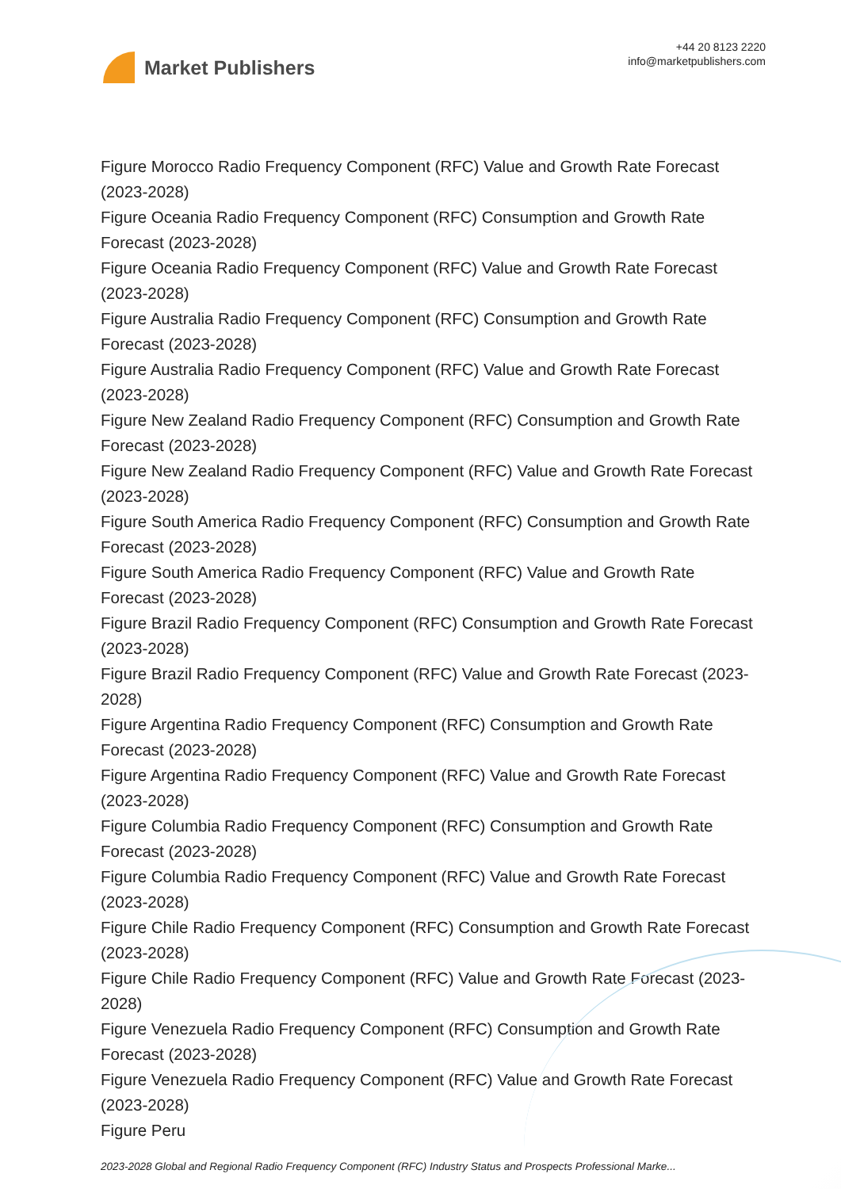Market Publishers
+44 20 8123 2220
info@marketpublishers.com
Figure Morocco Radio Frequency Component (RFC) Value and Growth Rate Forecast (2023-2028)
Figure Oceania Radio Frequency Component (RFC) Consumption and Growth Rate Forecast (2023-2028)
Figure Oceania Radio Frequency Component (RFC) Value and Growth Rate Forecast (2023-2028)
Figure Australia Radio Frequency Component (RFC) Consumption and Growth Rate Forecast (2023-2028)
Figure Australia Radio Frequency Component (RFC) Value and Growth Rate Forecast (2023-2028)
Figure New Zealand Radio Frequency Component (RFC) Consumption and Growth Rate Forecast (2023-2028)
Figure New Zealand Radio Frequency Component (RFC) Value and Growth Rate Forecast (2023-2028)
Figure South America Radio Frequency Component (RFC) Consumption and Growth Rate Forecast (2023-2028)
Figure South America Radio Frequency Component (RFC) Value and Growth Rate Forecast (2023-2028)
Figure Brazil Radio Frequency Component (RFC) Consumption and Growth Rate Forecast (2023-2028)
Figure Brazil Radio Frequency Component (RFC) Value and Growth Rate Forecast (2023-2028)
Figure Argentina Radio Frequency Component (RFC) Consumption and Growth Rate Forecast (2023-2028)
Figure Argentina Radio Frequency Component (RFC) Value and Growth Rate Forecast (2023-2028)
Figure Columbia Radio Frequency Component (RFC) Consumption and Growth Rate Forecast (2023-2028)
Figure Columbia Radio Frequency Component (RFC) Value and Growth Rate Forecast (2023-2028)
Figure Chile Radio Frequency Component (RFC) Consumption and Growth Rate Forecast (2023-2028)
Figure Chile Radio Frequency Component (RFC) Value and Growth Rate Forecast (2023-2028)
Figure Venezuela Radio Frequency Component (RFC) Consumption and Growth Rate Forecast (2023-2028)
Figure Venezuela Radio Frequency Component (RFC) Value and Growth Rate Forecast (2023-2028)
Figure Peru
2023-2028 Global and Regional Radio Frequency Component (RFC) Industry Status and Prospects Professional Marke...